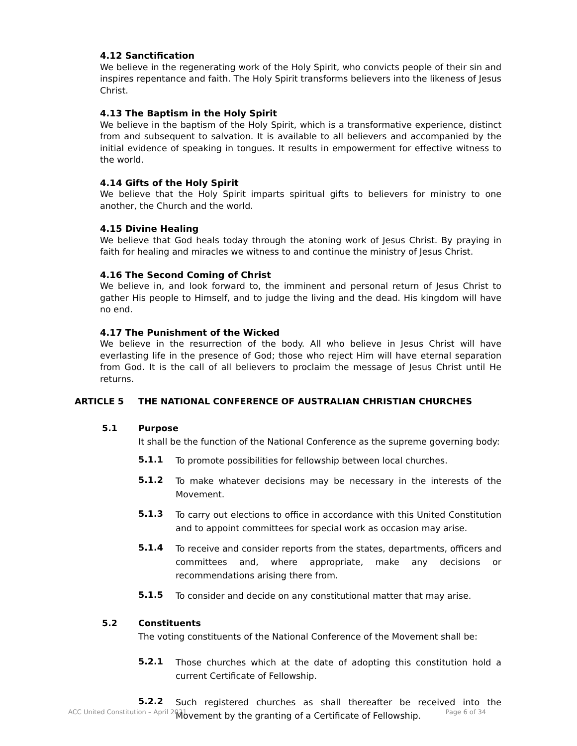4.12 Sanctification
We believe in the regenerating work of the Holy Spirit, who convicts people of their sin and inspires repentance and faith. The Holy Spirit transforms believers into the likeness of Jesus Christ.
4.13 The Baptism in the Holy Spirit
We believe in the baptism of the Holy Spirit, which is a transformative experience, distinct from and subsequent to salvation. It is available to all believers and accompanied by the initial evidence of speaking in tongues. It results in empowerment for effective witness to the world.
4.14 Gifts of the Holy Spirit
We believe that the Holy Spirit imparts spiritual gifts to believers for ministry to one another, the Church and the world.
4.15 Divine Healing
We believe that God heals today through the atoning work of Jesus Christ. By praying in faith for healing and miracles we witness to and continue the ministry of Jesus Christ.
4.16 The Second Coming of Christ
We believe in, and look forward to, the imminent and personal return of Jesus Christ to gather His people to Himself, and to judge the living and the dead. His kingdom will have no end.
4.17 The Punishment of the Wicked
We believe in the resurrection of the body. All who believe in Jesus Christ will have everlasting life in the presence of God; those who reject Him will have eternal separation from God. It is the call of all believers to proclaim the message of Jesus Christ until He returns.
ARTICLE 5 THE NATIONAL CONFERENCE OF AUSTRALIAN CHRISTIAN CHURCHES
5.1 Purpose
It shall be the function of the National Conference as the supreme governing body:
5.1.1
To promote possibilities for fellowship between local churches.
5.1.2
To make whatever decisions may be necessary in the interests of the Movement.
5.1.3
To carry out elections to office in accordance with this United Constitution and to appoint committees for special work as occasion may arise.
5.1.4
To receive and consider reports from the states, departments, officers and committees and, where appropriate, make any decisions or recommendations arising there from.
5.1.5
To consider and decide on any constitutional matter that may arise.
5.2 Constituents
The voting constituents of the National Conference of the Movement shall be:
5.2.1
Those churches which at the date of adopting this constitution hold a current Certificate of Fellowship.
5.2.2
Such registered churches as shall thereafter be received into the Movement by the granting of a Certificate of Fellowship.
ACC United Constitution – April 2021 Page 6 of 34